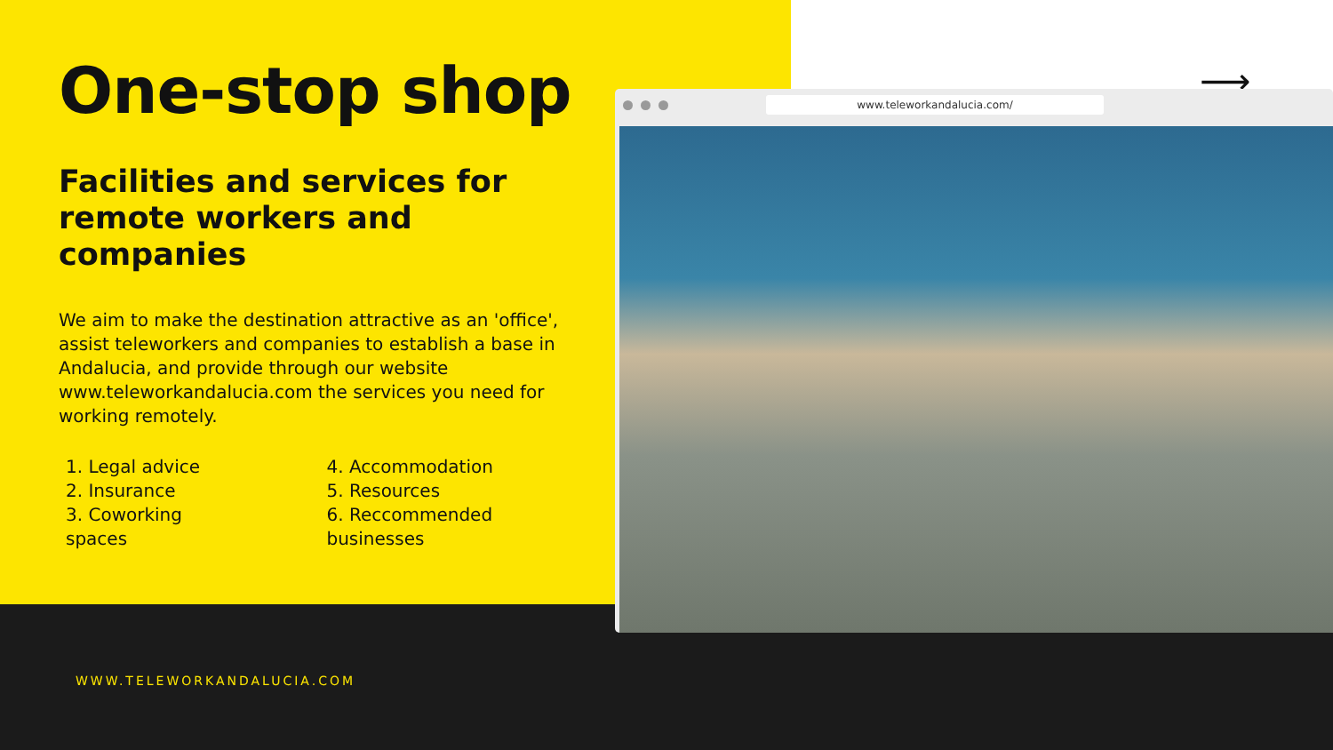⟶
One-stop shop
Facilities and services for remote workers and companies
We aim to make the destination attractive as an 'office', assist teleworkers and companies to establish a base in Andalucia, and provide through our website www.teleworkandalucia.com the services you need for working remotely.
1. Legal advice
2. Insurance
3. Coworking spaces
4. Accommodation
5. Resources
6. Reccommended businesses
www.teleworkandalucia.com/
WWW.TELEWORKANDALUCIA.COM